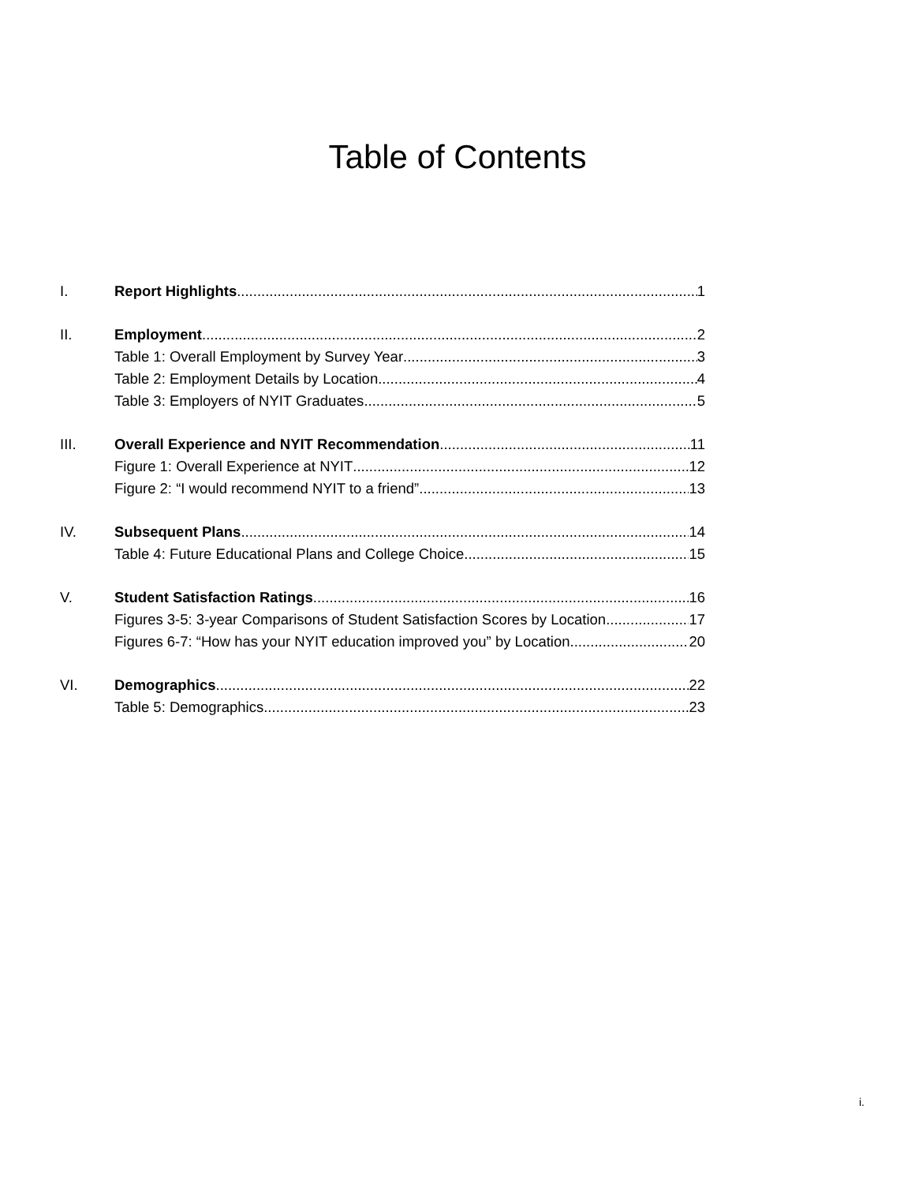Table of Contents
I. Report Highlights 1
II. Employment 2
Table 1: Overall Employment by Survey Year 3
Table 2: Employment Details by Location 4
Table 3: Employers of NYIT Graduates 5
III. Overall Experience and NYIT Recommendation 11
Figure 1: Overall Experience at NYIT 12
Figure 2: “I would recommend NYIT to a friend” 13
IV. Subsequent Plans 14
Table 4: Future Educational Plans and College Choice 15
V. Student Satisfaction Ratings 16
Figures 3-5: 3-year Comparisons of Student Satisfaction Scores by Location 17
Figures 6-7: “How has your NYIT education improved you” by Location 20
VI. Demographics 22
Table 5: Demographics 23
i.